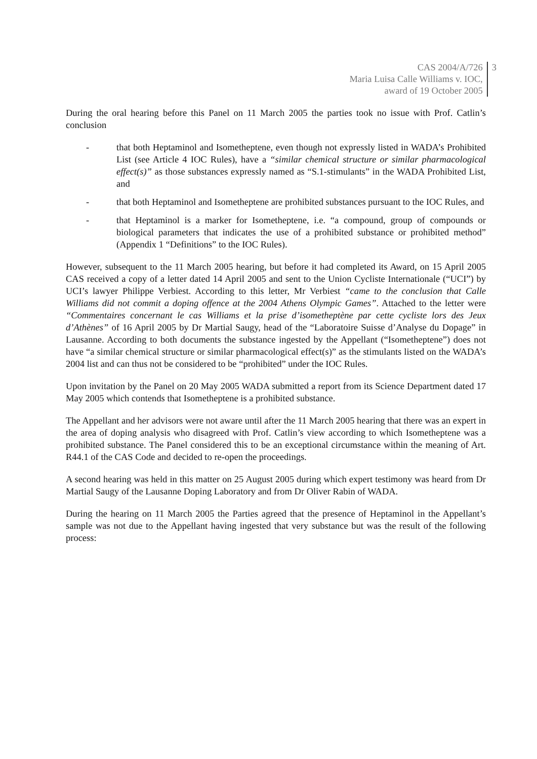CAS 2004/A/726
Maria Luisa Calle Williams v. IOC,
award of 19 October 2005
3
During the oral hearing before this Panel on 11 March 2005 the parties took no issue with Prof. Catlin’s conclusion
- that both Heptaminol and Isometheptene, even though not expressly listed in WADA’s Prohibited List (see Article 4 IOC Rules), have a “similar chemical structure or similar pharmacological effect(s)” as those substances expressly named as “S.1-stimulants” in the WADA Prohibited List, and
- that both Heptaminol and Isometheptene are prohibited substances pursuant to the IOC Rules, and
- that Heptaminol is a marker for Isometheptene, i.e. “a compound, group of compounds or biological parameters that indicates the use of a prohibited substance or prohibited method” (Appendix 1 “Definitions” to the IOC Rules).
However, subsequent to the 11 March 2005 hearing, but before it had completed its Award, on 15 April 2005 CAS received a copy of a letter dated 14 April 2005 and sent to the Union Cycliste Internationale (“UCI”) by UCI’s lawyer Philippe Verbiest. According to this letter, Mr Verbiest “came to the conclusion that Calle Williams did not commit a doping offence at the 2004 Athens Olympic Games”. Attached to the letter were “Commentaires concernant le cas Williams et la prise d’isometheptène par cette cycliste lors des Jeux d’Athènes” of 16 April 2005 by Dr Martial Saugy, head of the “Laboratoire Suisse d’Analyse du Dopage” in Lausanne. According to both documents the substance ingested by the Appellant (“Isometheptene”) does not have “a similar chemical structure or similar pharmacological effect(s)” as the stimulants listed on the WADA’s 2004 list and can thus not be considered to be “prohibited” under the IOC Rules.
Upon invitation by the Panel on 20 May 2005 WADA submitted a report from its Science Department dated 17 May 2005 which contends that Isometheptene is a prohibited substance.
The Appellant and her advisors were not aware until after the 11 March 2005 hearing that there was an expert in the area of doping analysis who disagreed with Prof. Catlin’s view according to which Isometheptene was a prohibited substance. The Panel considered this to be an exceptional circumstance within the meaning of Art. R44.1 of the CAS Code and decided to re-open the proceedings.
A second hearing was held in this matter on 25 August 2005 during which expert testimony was heard from Dr Martial Saugy of the Lausanne Doping Laboratory and from Dr Oliver Rabin of WADA.
During the hearing on 11 March 2005 the Parties agreed that the presence of Heptaminol in the Appellant’s sample was not due to the Appellant having ingested that very substance but was the result of the following process: